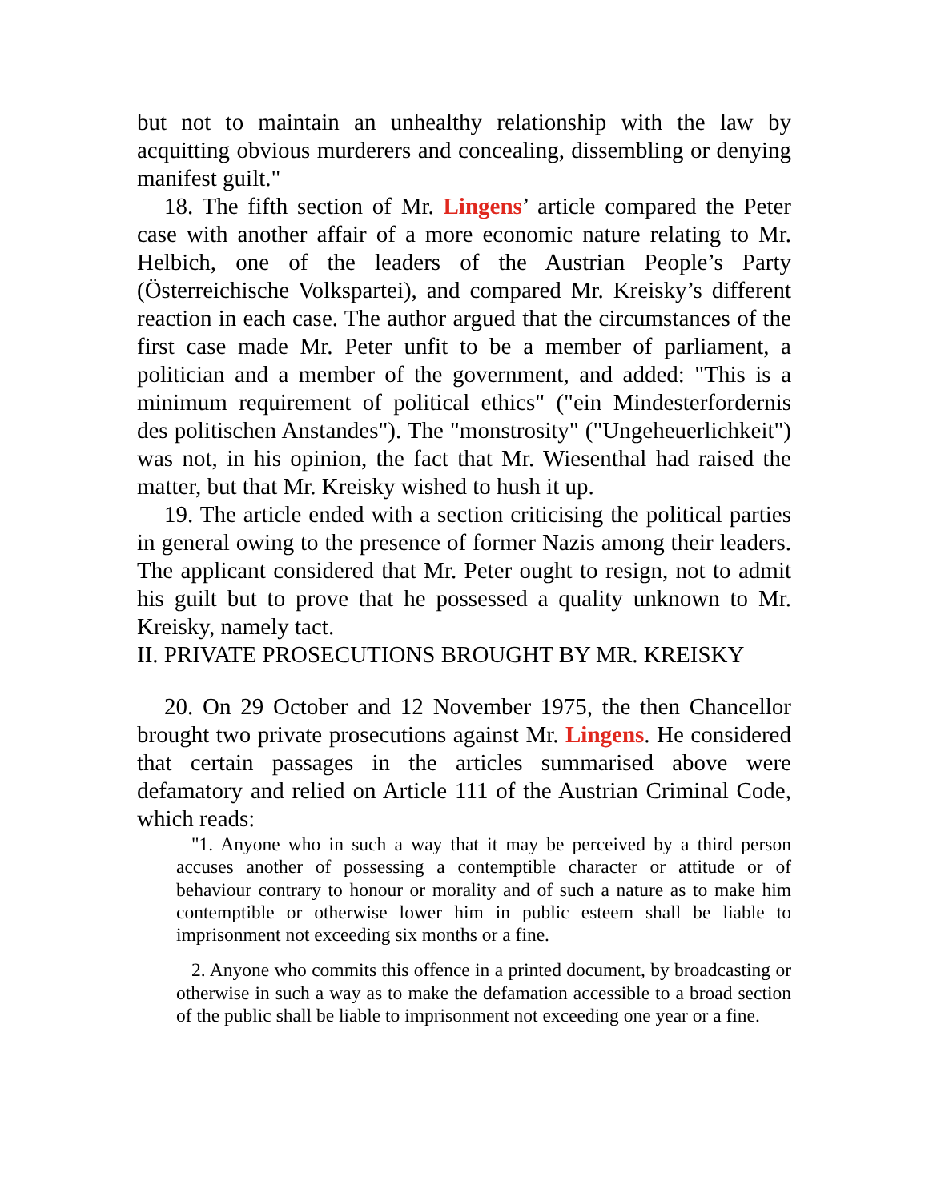but not to maintain an unhealthy relationship with the law by acquitting obvious murderers and concealing, dissembling or denying manifest guilt."
18. The fifth section of Mr. Lingens’ article compared the Peter case with another affair of a more economic nature relating to Mr. Helbich, one of the leaders of the Austrian People’s Party (Österreichische Volkspartei), and compared Mr. Kreisky’s different reaction in each case. The author argued that the circumstances of the first case made Mr. Peter unfit to be a member of parliament, a politician and a member of the government, and added: "This is a minimum requirement of political ethics" ("ein Mindesterfordernis des politischen Anstandes"). The "monstrosity" ("Ungeheuerlichkeit") was not, in his opinion, the fact that Mr. Wiesenthal had raised the matter, but that Mr. Kreisky wished to hush it up.
19. The article ended with a section criticising the political parties in general owing to the presence of former Nazis among their leaders. The applicant considered that Mr. Peter ought to resign, not to admit his guilt but to prove that he possessed a quality unknown to Mr. Kreisky, namely tact.
II. PRIVATE PROSECUTIONS BROUGHT BY MR. KREISKY
20. On 29 October and 12 November 1975, the then Chancellor brought two private prosecutions against Mr. Lingens. He considered that certain passages in the articles summarised above were defamatory and relied on Article 111 of the Austrian Criminal Code, which reads:
"1. Anyone who in such a way that it may be perceived by a third person accuses another of possessing a contemptible character or attitude or of behaviour contrary to honour or morality and of such a nature as to make him contemptible or otherwise lower him in public esteem shall be liable to imprisonment not exceeding six months or a fine.
2. Anyone who commits this offence in a printed document, by broadcasting or otherwise in such a way as to make the defamation accessible to a broad section of the public shall be liable to imprisonment not exceeding one year or a fine.